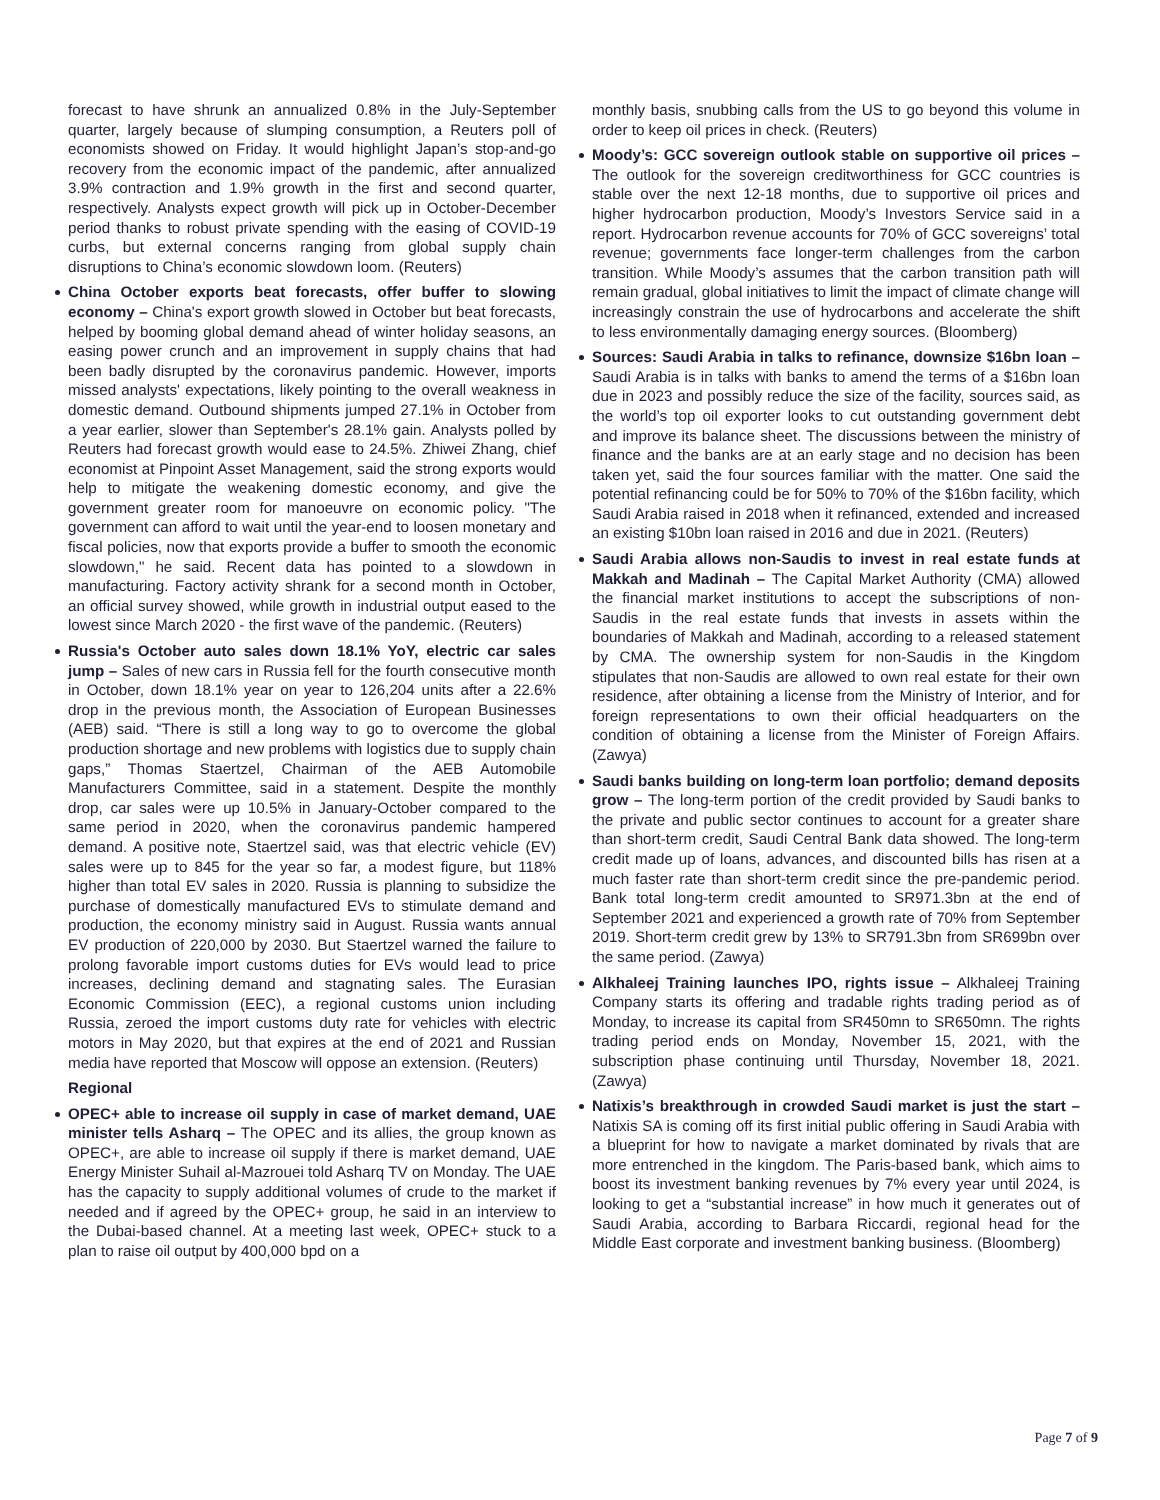forecast to have shrunk an annualized 0.8% in the July-September quarter, largely because of slumping consumption, a Reuters poll of economists showed on Friday. It would highlight Japan’s stop-and-go recovery from the economic impact of the pandemic, after annualized 3.9% contraction and 1.9% growth in the first and second quarter, respectively. Analysts expect growth will pick up in October-December period thanks to robust private spending with the easing of COVID-19 curbs, but external concerns ranging from global supply chain disruptions to China’s economic slowdown loom. (Reuters)
China October exports beat forecasts, offer buffer to slowing economy – China's export growth slowed in October but beat forecasts, helped by booming global demand ahead of winter holiday seasons, an easing power crunch and an improvement in supply chains that had been badly disrupted by the coronavirus pandemic. However, imports missed analysts' expectations, likely pointing to the overall weakness in domestic demand. Outbound shipments jumped 27.1% in October from a year earlier, slower than September's 28.1% gain. Analysts polled by Reuters had forecast growth would ease to 24.5%. Zhiwei Zhang, chief economist at Pinpoint Asset Management, said the strong exports would help to mitigate the weakening domestic economy, and give the government greater room for manoeuvre on economic policy. "The government can afford to wait until the year-end to loosen monetary and fiscal policies, now that exports provide a buffer to smooth the economic slowdown," he said. Recent data has pointed to a slowdown in manufacturing. Factory activity shrank for a second month in October, an official survey showed, while growth in industrial output eased to the lowest since March 2020 - the first wave of the pandemic. (Reuters)
Russia's October auto sales down 18.1% YoY, electric car sales jump – Sales of new cars in Russia fell for the fourth consecutive month in October, down 18.1% year on year to 126,204 units after a 22.6% drop in the previous month, the Association of European Businesses (AEB) said. “There is still a long way to go to overcome the global production shortage and new problems with logistics due to supply chain gaps,” Thomas Staertzel, Chairman of the AEB Automobile Manufacturers Committee, said in a statement. Despite the monthly drop, car sales were up 10.5% in January-October compared to the same period in 2020, when the coronavirus pandemic hampered demand. A positive note, Staertzel said, was that electric vehicle (EV) sales were up to 845 for the year so far, a modest figure, but 118% higher than total EV sales in 2020. Russia is planning to subsidize the purchase of domestically manufactured EVs to stimulate demand and production, the economy ministry said in August. Russia wants annual EV production of 220,000 by 2030. But Staertzel warned the failure to prolong favorable import customs duties for EVs would lead to price increases, declining demand and stagnating sales. The Eurasian Economic Commission (EEC), a regional customs union including Russia, zeroed the import customs duty rate for vehicles with electric motors in May 2020, but that expires at the end of 2021 and Russian media have reported that Moscow will oppose an extension. (Reuters)
Regional
OPEC+ able to increase oil supply in case of market demand, UAE minister tells Asharq – The OPEC and its allies, the group known as OPEC+, are able to increase oil supply if there is market demand, UAE Energy Minister Suhail al-Mazrouei told Asharq TV on Monday. The UAE has the capacity to supply additional volumes of crude to the market if needed and if agreed by the OPEC+ group, he said in an interview to the Dubai-based channel. At a meeting last week, OPEC+ stuck to a plan to raise oil output by 400,000 bpd on a
monthly basis, snubbing calls from the US to go beyond this volume in order to keep oil prices in check. (Reuters)
Moody’s: GCC sovereign outlook stable on supportive oil prices – The outlook for the sovereign creditworthiness for GCC countries is stable over the next 12-18 months, due to supportive oil prices and higher hydrocarbon production, Moody’s Investors Service said in a report. Hydrocarbon revenue accounts for 70% of GCC sovereigns’ total revenue; governments face longer-term challenges from the carbon transition. While Moody’s assumes that the carbon transition path will remain gradual, global initiatives to limit the impact of climate change will increasingly constrain the use of hydrocarbons and accelerate the shift to less environmentally damaging energy sources. (Bloomberg)
Sources: Saudi Arabia in talks to refinance, downsize $16bn loan – Saudi Arabia is in talks with banks to amend the terms of a $16bn loan due in 2023 and possibly reduce the size of the facility, sources said, as the world’s top oil exporter looks to cut outstanding government debt and improve its balance sheet. The discussions between the ministry of finance and the banks are at an early stage and no decision has been taken yet, said the four sources familiar with the matter. One said the potential refinancing could be for 50% to 70% of the $16bn facility, which Saudi Arabia raised in 2018 when it refinanced, extended and increased an existing $10bn loan raised in 2016 and due in 2021. (Reuters)
Saudi Arabia allows non-Saudis to invest in real estate funds at Makkah and Madinah – The Capital Market Authority (CMA) allowed the financial market institutions to accept the subscriptions of non-Saudis in the real estate funds that invests in assets within the boundaries of Makkah and Madinah, according to a released statement by CMA. The ownership system for non-Saudis in the Kingdom stipulates that non-Saudis are allowed to own real estate for their own residence, after obtaining a license from the Ministry of Interior, and for foreign representations to own their official headquarters on the condition of obtaining a license from the Minister of Foreign Affairs. (Zawya)
Saudi banks building on long-term loan portfolio; demand deposits grow – The long-term portion of the credit provided by Saudi banks to the private and public sector continues to account for a greater share than short-term credit, Saudi Central Bank data showed. The long-term credit made up of loans, advances, and discounted bills has risen at a much faster rate than short-term credit since the pre-pandemic period. Bank total long-term credit amounted to SR971.3bn at the end of September 2021 and experienced a growth rate of 70% from September 2019. Short-term credit grew by 13% to SR791.3bn from SR699bn over the same period. (Zawya)
Alkhaleej Training launches IPO, rights issue – Alkhaleej Training Company starts its offering and tradable rights trading period as of Monday, to increase its capital from SR450mn to SR650mn. The rights trading period ends on Monday, November 15, 2021, with the subscription phase continuing until Thursday, November 18, 2021. (Zawya)
Natixis’s breakthrough in crowded Saudi market is just the start – Natixis SA is coming off its first initial public offering in Saudi Arabia with a blueprint for how to navigate a market dominated by rivals that are more entrenched in the kingdom. The Paris-based bank, which aims to boost its investment banking revenues by 7% every year until 2024, is looking to get a “substantial increase” in how much it generates out of Saudi Arabia, according to Barbara Riccardi, regional head for the Middle East corporate and investment banking business. (Bloomberg)
Page 7 of 9